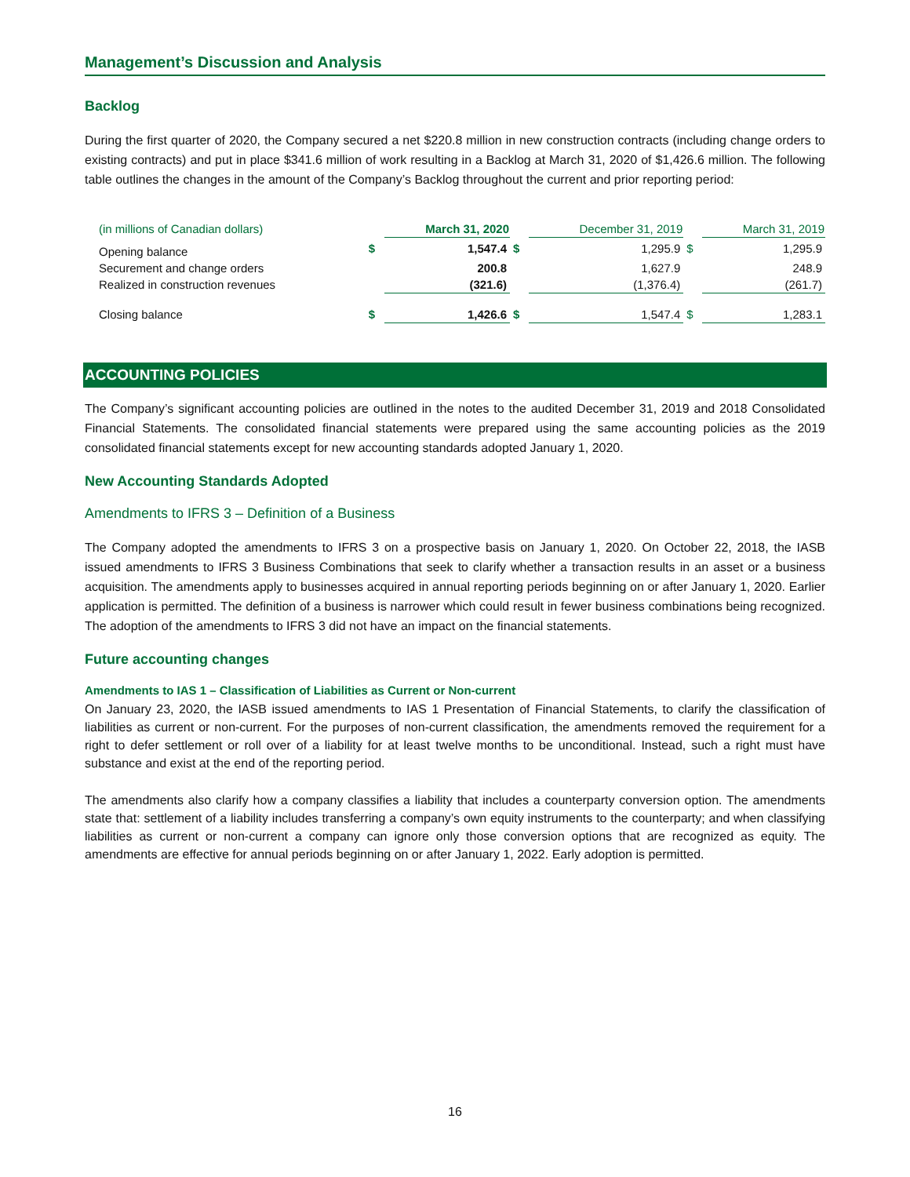Management’s Discussion and Analysis
Backlog
During the first quarter of 2020, the Company secured a net $220.8 million in new construction contracts (including change orders to existing contracts) and put in place $341.6 million of work resulting in a Backlog at March 31, 2020 of $1,426.6 million. The following table outlines the changes in the amount of the Company’s Backlog throughout the current and prior reporting period:
| (in millions of Canadian dollars) | | March 31, 2020 | | December 31, 2019 | | March 31, 2019 |
| Opening balance | $ | 1,547.4 | $ | 1,295.9 | $ | 1,295.9 |
| Securement and change orders | | 200.8 | | 1,627.9 | | 248.9 |
| Realized in construction revenues | | (321.6) | | (1,376.4) | | (261.7) |
| Closing balance | $ | 1,426.6 | $ | 1,547.4 | $ | 1,283.1 |
ACCOUNTING POLICIES
The Company’s significant accounting policies are outlined in the notes to the audited December 31, 2019 and 2018 Consolidated Financial Statements. The consolidated financial statements were prepared using the same accounting policies as the 2019 consolidated financial statements except for new accounting standards adopted January 1, 2020.
New Accounting Standards Adopted
Amendments to IFRS 3 – Definition of a Business
The Company adopted the amendments to IFRS 3 on a prospective basis on January 1, 2020. On October 22, 2018, the IASB issued amendments to IFRS 3 Business Combinations that seek to clarify whether a transaction results in an asset or a business acquisition. The amendments apply to businesses acquired in annual reporting periods beginning on or after January 1, 2020. Earlier application is permitted. The definition of a business is narrower which could result in fewer business combinations being recognized. The adoption of the amendments to IFRS 3 did not have an impact on the financial statements.
Future accounting changes
Amendments to IAS 1 – Classification of Liabilities as Current or Non-current
On January 23, 2020, the IASB issued amendments to IAS 1 Presentation of Financial Statements, to clarify the classification of liabilities as current or non-current. For the purposes of non-current classification, the amendments removed the requirement for a right to defer settlement or roll over of a liability for at least twelve months to be unconditional. Instead, such a right must have substance and exist at the end of the reporting period.
The amendments also clarify how a company classifies a liability that includes a counterparty conversion option. The amendments state that: settlement of a liability includes transferring a company’s own equity instruments to the counterparty; and when classifying liabilities as current or non-current a company can ignore only those conversion options that are recognized as equity. The amendments are effective for annual periods beginning on or after January 1, 2022. Early adoption is permitted.
16